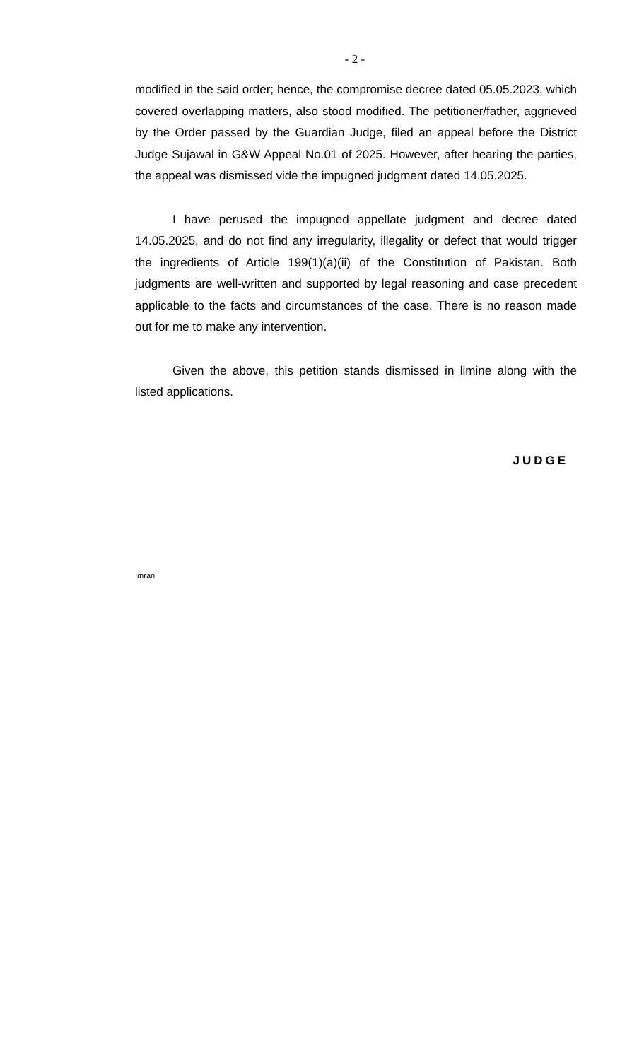- 2 -
modified in the said order; hence, the compromise decree dated 05.05.2023, which covered overlapping matters, also stood modified. The petitioner/father, aggrieved by the Order passed by the Guardian Judge, filed an appeal before the District Judge Sujawal in G&W Appeal No.01 of 2025. However, after hearing the parties, the appeal was dismissed vide the impugned judgment dated 14.05.2025.
I have perused the impugned appellate judgment and decree dated 14.05.2025, and do not find any irregularity, illegality or defect that would trigger the ingredients of Article 199(1)(a)(ii) of the Constitution of Pakistan. Both judgments are well-written and supported by legal reasoning and case precedent applicable to the facts and circumstances of the case. There is no reason made out for me to make any intervention.
Given the above, this petition stands dismissed in limine along with the listed applications.
JUDGE
Imran